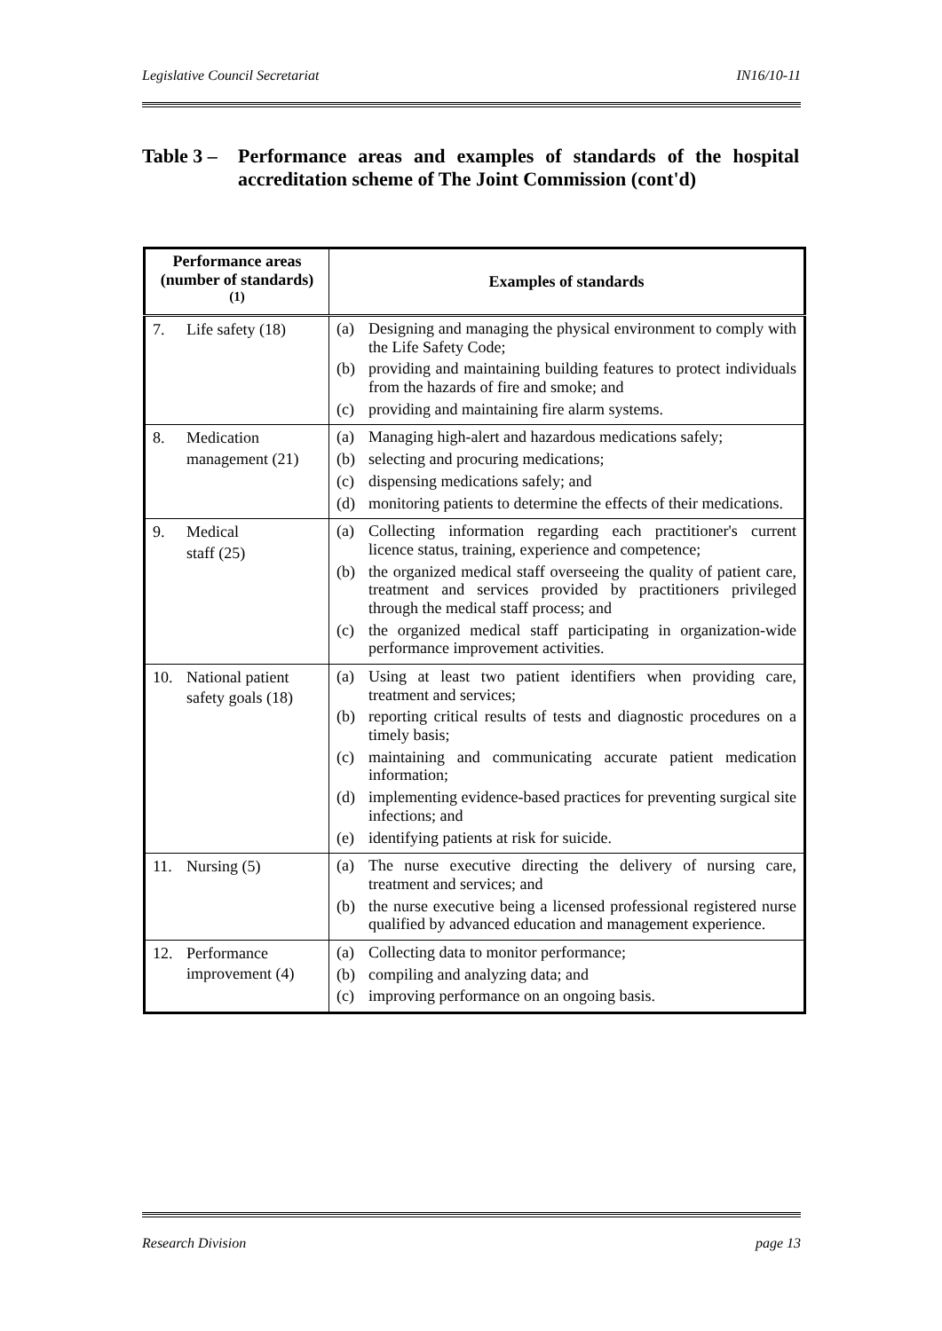Legislative Council Secretariat IN16/10-11
Table 3 – Performance areas and examples of standards of the hospital accreditation scheme of The Joint Commission (cont'd)
| Performance areas (number of standards)<sup>(1)</sup> | Examples of standards |
| --- | --- |
| 7. Life safety (18) | (a) Designing and managing the physical environment to comply with the Life Safety Code; (b) providing and maintaining building features to protect individuals from the hazards of fire and smoke; and (c) providing and maintaining fire alarm systems. |
| 8. Medication management (21) | (a) Managing high-alert and hazardous medications safely; (b) selecting and procuring medications; (c) dispensing medications safely; and (d) monitoring patients to determine the effects of their medications. |
| 9. Medical staff (25) | (a) Collecting information regarding each practitioner's current licence status, training, experience and competence; (b) the organized medical staff overseeing the quality of patient care, treatment and services provided by practitioners privileged through the medical staff process; and (c) the organized medical staff participating in organization-wide performance improvement activities. |
| 10. National patient safety goals (18) | (a) Using at least two patient identifiers when providing care, treatment and services; (b) reporting critical results of tests and diagnostic procedures on a timely basis; (c) maintaining and communicating accurate patient medication information; (d) implementing evidence-based practices for preventing surgical site infections; and (e) identifying patients at risk for suicide. |
| 11. Nursing (5) | (a) The nurse executive directing the delivery of nursing care, treatment and services; and (b) the nurse executive being a licensed professional registered nurse qualified by advanced education and management experience. |
| 12. Performance improvement (4) | (a) Collecting data to monitor performance; (b) compiling and analyzing data; and (c) improving performance on an ongoing basis. |
Research Division page 13